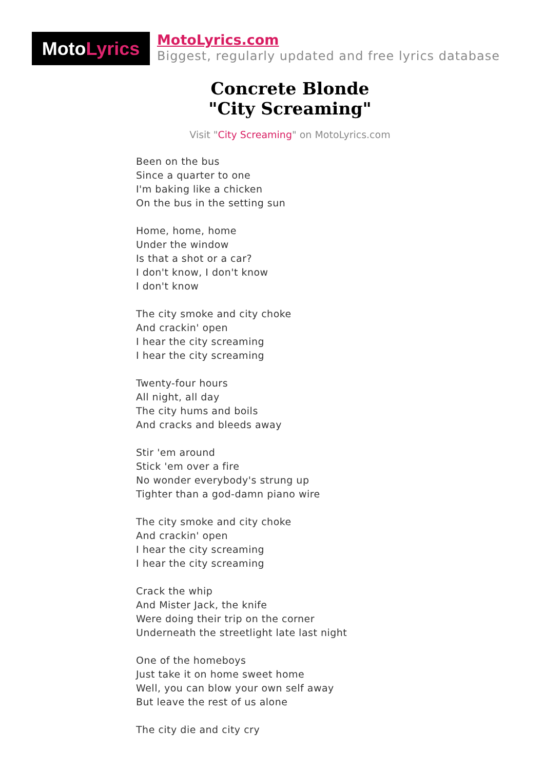Moto Lyrics
MotoLyrics.com
Biggest, regularly updated and free lyrics database
Concrete Blonde
"City Screaming"
Visit "City Screaming" on MotoLyrics.com
Been on the bus
Since a quarter to one
I'm baking like a chicken
On the bus in the setting sun
Home, home, home
Under the window
Is that a shot or a car?
I don't know, I don't know
I don't know
The city smoke and city choke
And crackin' open
I hear the city screaming
I hear the city screaming
Twenty-four hours
All night, all day
The city hums and boils
And cracks and bleeds away
Stir 'em around
Stick 'em over a fire
No wonder everybody's strung up
Tighter than a god-damn piano wire
The city smoke and city choke
And crackin' open
I hear the city screaming
I hear the city screaming
Crack the whip
And Mister Jack, the knife
Were doing their trip on the corner
Underneath the streetlight late last night
One of the homeboys
Just take it on home sweet home
Well, you can blow your own self away
But leave the rest of us alone
The city die and city cry